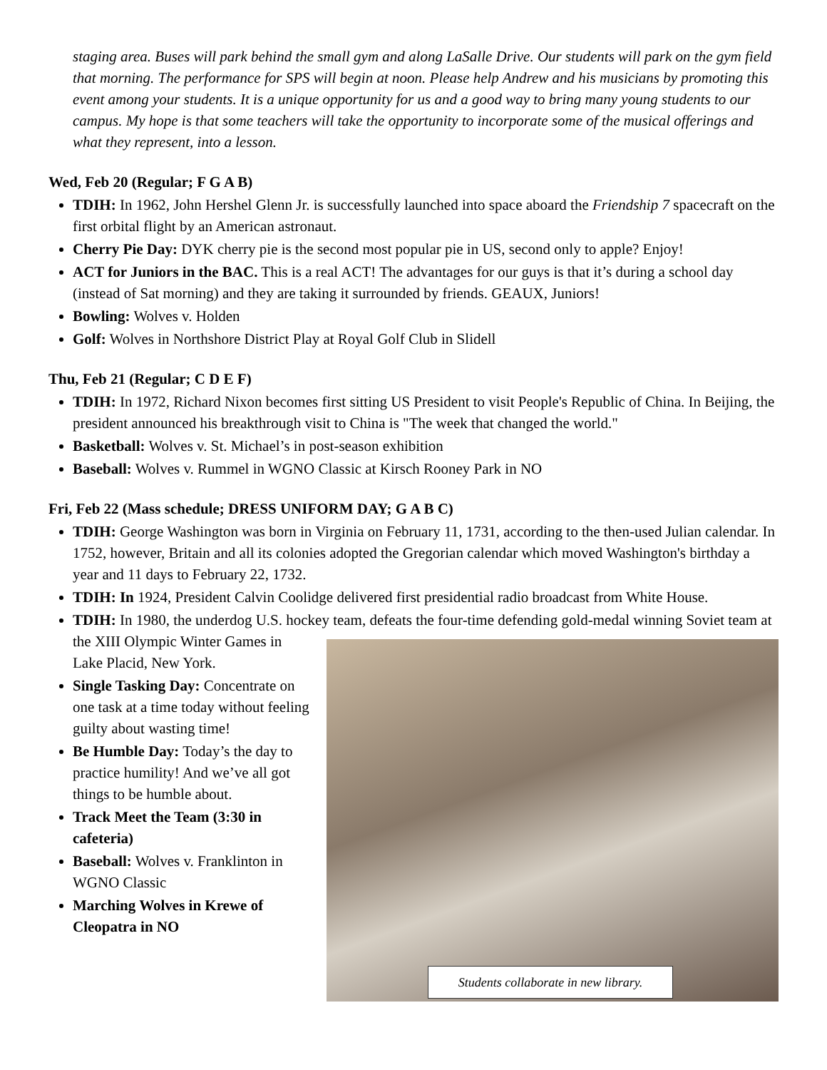staging area. Buses will park behind the small gym and along LaSalle Drive. Our students will park on the gym field that morning. The performance for SPS will begin at noon. Please help Andrew and his musicians by promoting this event among your students. It is a unique opportunity for us and a good way to bring many young students to our campus. My hope is that some teachers will take the opportunity to incorporate some of the musical offerings and what they represent, into a lesson.
Wed, Feb 20 (Regular; F G A B)
TDIH: In 1962, John Hershel Glenn Jr. is successfully launched into space aboard the Friendship 7 spacecraft on the first orbital flight by an American astronaut.
Cherry Pie Day: DYK cherry pie is the second most popular pie in US, second only to apple? Enjoy!
ACT for Juniors in the BAC. This is a real ACT! The advantages for our guys is that it’s during a school day (instead of Sat morning) and they are taking it surrounded by friends. GEAUX, Juniors!
Bowling: Wolves v. Holden
Golf: Wolves in Northshore District Play at Royal Golf Club in Slidell
Thu, Feb 21 (Regular; C D E F)
TDIH: In 1972, Richard Nixon becomes first sitting US President to visit People's Republic of China. In Beijing, the president announced his breakthrough visit to China is "The week that changed the world."
Basketball: Wolves v. St. Michael’s in post-season exhibition
Baseball: Wolves v. Rummel in WGNO Classic at Kirsch Rooney Park in NO
Fri, Feb 22 (Mass schedule; DRESS UNIFORM DAY; G A B C)
TDIH: George Washington was born in Virginia on February 11, 1731, according to the then-used Julian calendar. In 1752, however, Britain and all its colonies adopted the Gregorian calendar which moved Washington's birthday a year and 11 days to February 22, 1732.
TDIH: In 1924, President Calvin Coolidge delivered first presidential radio broadcast from White House.
TDIH: In 1980, the underdog U.S. hockey team, defeats the four-time defending gold-medal winning
Students collaborate in new library.
Soviet team at the XIII Olympic Winter Games in Lake Placid, New York.
Single Tasking Day: Concentrate on one task at a time today without feeling guilty about wasting time!
Be Humble Day: Today’s the day to practice humility! And we’ve all got things to be humble about.
Track Meet the Team (3:30 in cafeteria)
Baseball: Wolves v. Franklinton in WGNO Classic
Marching Wolves in Krewe of Cleopatra in NO